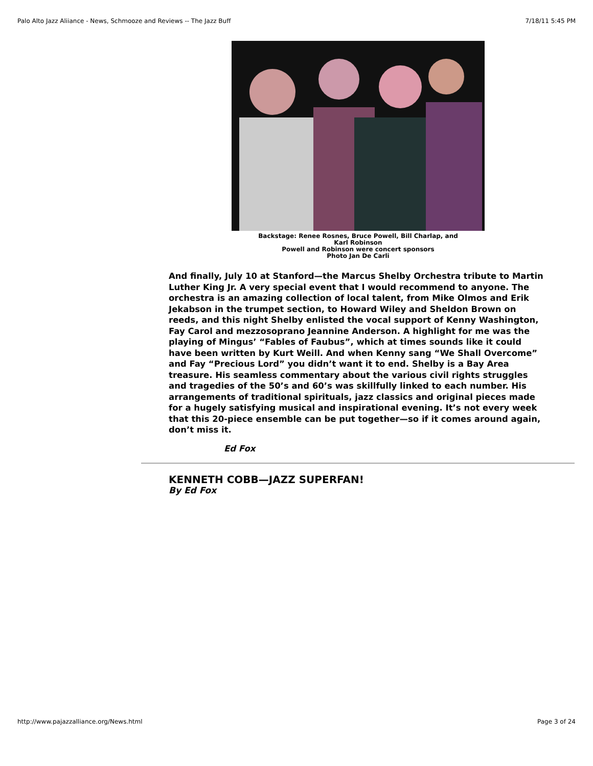Palo Alto Jazz Aliiance - News, Schmooze and Reviews -- The Jazz Buff 7/18/11 5:45 PM
Backstage: Renee Rosnes, Bruce Powell, Bill Charlap, and
Karl Robinson
Powell and Robinson were concert sponsors
Photo Jan De Carli
And finally, July 10 at Stanford—the Marcus Shelby Orchestra tribute to Martin Luther King Jr. A very special event that I would recommend to anyone. The orchestra is an amazing collection of local talent, from Mike Olmos and Erik Jekabson in the trumpet section, to Howard Wiley and Sheldon Brown on reeds, and this night Shelby enlisted the vocal support of Kenny Washington, Fay Carol and mezzosoprano Jeannine Anderson. A highlight for me was the playing of Mingus’ “Fables of Faubus”, which at times sounds like it could have been written by Kurt Weill. And when Kenny sang “We Shall Overcome” and Fay “Precious Lord” you didn’t want it to end. Shelby is a Bay Area treasure. His seamless commentary about the various civil rights struggles and tragedies of the 50’s and 60’s was skillfully linked to each number. His arrangements of traditional spirituals, jazz classics and original pieces made for a hugely satisfying musical and inspirational evening. It’s not every week that this 20-piece ensemble can be put together—so if it comes around again, don’t miss it.
Ed Fox
KENNETH COBB—JAZZ SUPERFAN!
By Ed Fox
http://www.pajazzalliance.org/News.html Page 3 of 24